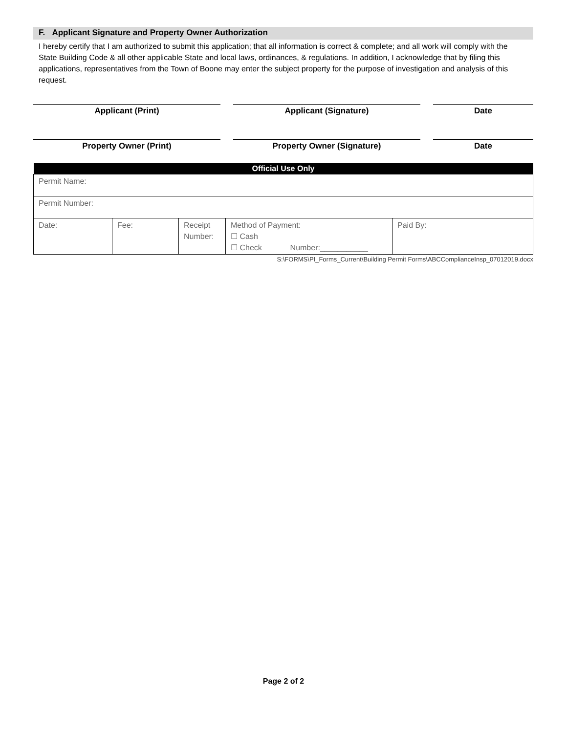F. Applicant Signature and Property Owner Authorization
I hereby certify that I am authorized to submit this application; that all information is correct & complete; and all work will comply with the State Building Code & all other applicable State and local laws, ordinances, & regulations. In addition, I acknowledge that by filing this applications, representatives from the Town of Boone may enter the subject property for the purpose of investigation and analysis of this request.
Applicant (Print) Applicant (Signature) Date
Property Owner (Print) Property Owner (Signature) Date
| Official Use Only | | | | |
| --- | --- | --- | --- | --- |
| Permit Name: | | | | |
| Permit Number: | | | | |
| Date: | Fee: | Receipt Number: | Method of Payment: ☐ Cash ☐ Check Number:___________ | Paid By: |
S:\FORMS\PI_Forms_Current\Building Permit Forms\ABCComplianceInsp_07012019.docx
Page 2 of 2